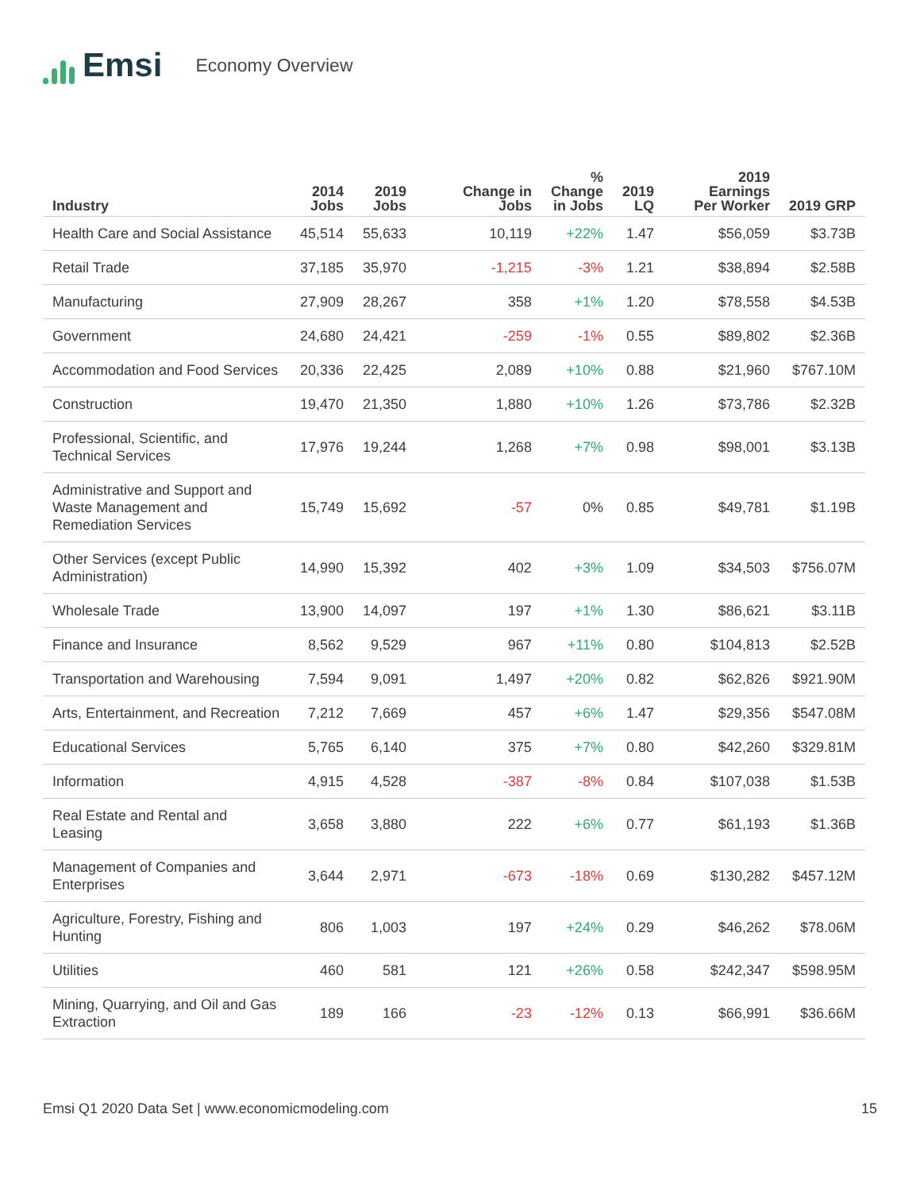Emsi
Economy Overview
| Industry | 2014 Jobs | 2019 Jobs | Change in Jobs | % Change in Jobs | 2019 LQ | 2019 Earnings Per Worker | 2019 GRP |
| --- | --- | --- | --- | --- | --- | --- | --- |
| Health Care and Social Assistance | 45,514 | 55,633 | 10,119 | +22% | 1.47 | $56,059 | $3.73B |
| Retail Trade | 37,185 | 35,970 | -1,215 | -3% | 1.21 | $38,894 | $2.58B |
| Manufacturing | 27,909 | 28,267 | 358 | +1% | 1.20 | $78,558 | $4.53B |
| Government | 24,680 | 24,421 | -259 | -1% | 0.55 | $89,802 | $2.36B |
| Accommodation and Food Services | 20,336 | 22,425 | 2,089 | +10% | 0.88 | $21,960 | $767.10M |
| Construction | 19,470 | 21,350 | 1,880 | +10% | 1.26 | $73,786 | $2.32B |
| Professional, Scientific, and Technical Services | 17,976 | 19,244 | 1,268 | +7% | 0.98 | $98,001 | $3.13B |
| Administrative and Support and Waste Management and Remediation Services | 15,749 | 15,692 | -57 | 0% | 0.85 | $49,781 | $1.19B |
| Other Services (except Public Administration) | 14,990 | 15,392 | 402 | +3% | 1.09 | $34,503 | $756.07M |
| Wholesale Trade | 13,900 | 14,097 | 197 | +1% | 1.30 | $86,621 | $3.11B |
| Finance and Insurance | 8,562 | 9,529 | 967 | +11% | 0.80 | $104,813 | $2.52B |
| Transportation and Warehousing | 7,594 | 9,091 | 1,497 | +20% | 0.82 | $62,826 | $921.90M |
| Arts, Entertainment, and Recreation | 7,212 | 7,669 | 457 | +6% | 1.47 | $29,356 | $547.08M |
| Educational Services | 5,765 | 6,140 | 375 | +7% | 0.80 | $42,260 | $329.81M |
| Information | 4,915 | 4,528 | -387 | -8% | 0.84 | $107,038 | $1.53B |
| Real Estate and Rental and Leasing | 3,658 | 3,880 | 222 | +6% | 0.77 | $61,193 | $1.36B |
| Management of Companies and Enterprises | 3,644 | 2,971 | -673 | -18% | 0.69 | $130,282 | $457.12M |
| Agriculture, Forestry, Fishing and Hunting | 806 | 1,003 | 197 | +24% | 0.29 | $46,262 | $78.06M |
| Utilities | 460 | 581 | 121 | +26% | 0.58 | $242,347 | $598.95M |
| Mining, Quarrying, and Oil and Gas Extraction | 189 | 166 | -23 | -12% | 0.13 | $66,991 | $36.66M |
Emsi Q1 2020 Data Set | www.economicmodeling.com 15